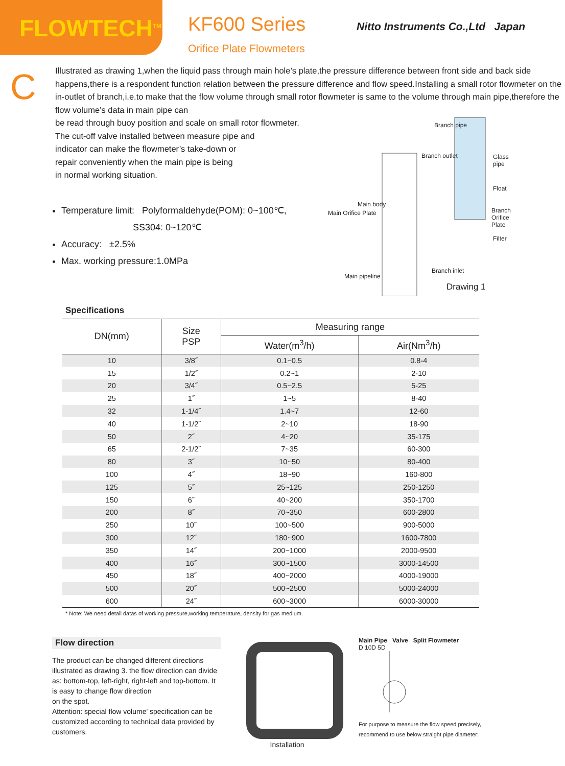FLOWTECH<sup>TM</sup>
KF600 Series
Orifice Plate Flowmeters
Nitto Instruments Co.,Ltd Japan
C
Illustrated as drawing 1,when the liquid pass through main hole’s plate,the pressure difference between front side and back side happens,there is a respondent function relation between the pressure difference and flow speed.Installing a small rotor flowmeter on the in-outlet of branch,i.e.to make that the flow volume through small rotor flowmeter is same to the volume through main pipe,therefore the flow volume’s data in main pipe can
be read through buoy position and scale on small rotor flowmeter.
The cut-off valve installed between measure pipe and
indicator can make the flowmeter’s take-down or
repair conveniently when the main pipe is being
in normal working situation.
Branch pipe
Glass pipe Branch outlet
Float
Main body
Main Orifice Plate Branch Orifice Plate
Filter
Branch inlet
Main pipeline
Drawing 1
Temperature limit: Polyformaldehyde(POM): 0~100℃,
SS304: 0~120℃
Accuracy: ±2.5%
Max. working pressure:1.0MPa
Specifications
| DN(mm) | Size PSP | Measuring range | |
| --- | --- | --- | --- |
| | | Water(m<sup>3</sup>/h) | Air(Nm<sup>3</sup>/h) |
| 10 | 3/8˝ | 0.1~0.5 | 0.8-4 |
| 15 | 1/2˝ | 0.2~1 | 2-10 |
| 20 | 3/4˝ | 0.5~2.5 | 5-25 |
| 25 | 1˝ | 1~5 | 8-40 |
| 32 | 1-1/4˝ | 1.4~7 | 12-60 |
| 40 | 1-1/2˝ | 2~10 | 18-90 |
| 50 | 2˝ | 4~20 | 35-175 |
| 65 | 2-1/2˝ | 7~35 | 60-300 |
| 80 | 3˝ | 10~50 | 80-400 |
| 100 | 4˝ | 18~90 | 160-800 |
| 125 | 5˝ | 25~125 | 250-1250 |
| 150 | 6˝ | 40~200 | 350-1700 |
| 200 | 8˝ | 70~350 | 600-2800 |
| 250 | 10˝ | 100~500 | 900-5000 |
| 300 | 12˝ | 180~900 | 1600-7800 |
| 350 | 14˝ | 200~1000 | 2000-9500 |
| 400 | 16˝ | 300~1500 | 3000-14500 |
| 450 | 18˝ | 400~2000 | 4000-19000 |
| 500 | 20˝ | 500~2500 | 5000-24000 |
| 600 | 24˝ | 600~3000 | 6000-30000 |
* Note: We need detail datas of working pressure,working temperature, density for gas medium.
Flow direction
The product can be changed different directions illustrated as drawing 3. the flow direction can divide as: bottom-top, left-right, right-left and top-bottom. It is easy to change flow direction
on the spot.
Attention: special flow volume' specification can be customized according to technical data provided by customers.
Installation
Main Pipe Valve Split Flowmeter
D 10D 5D
For purpose to measure the flow speed precisely,
recommend to use below straight pipe diameter: